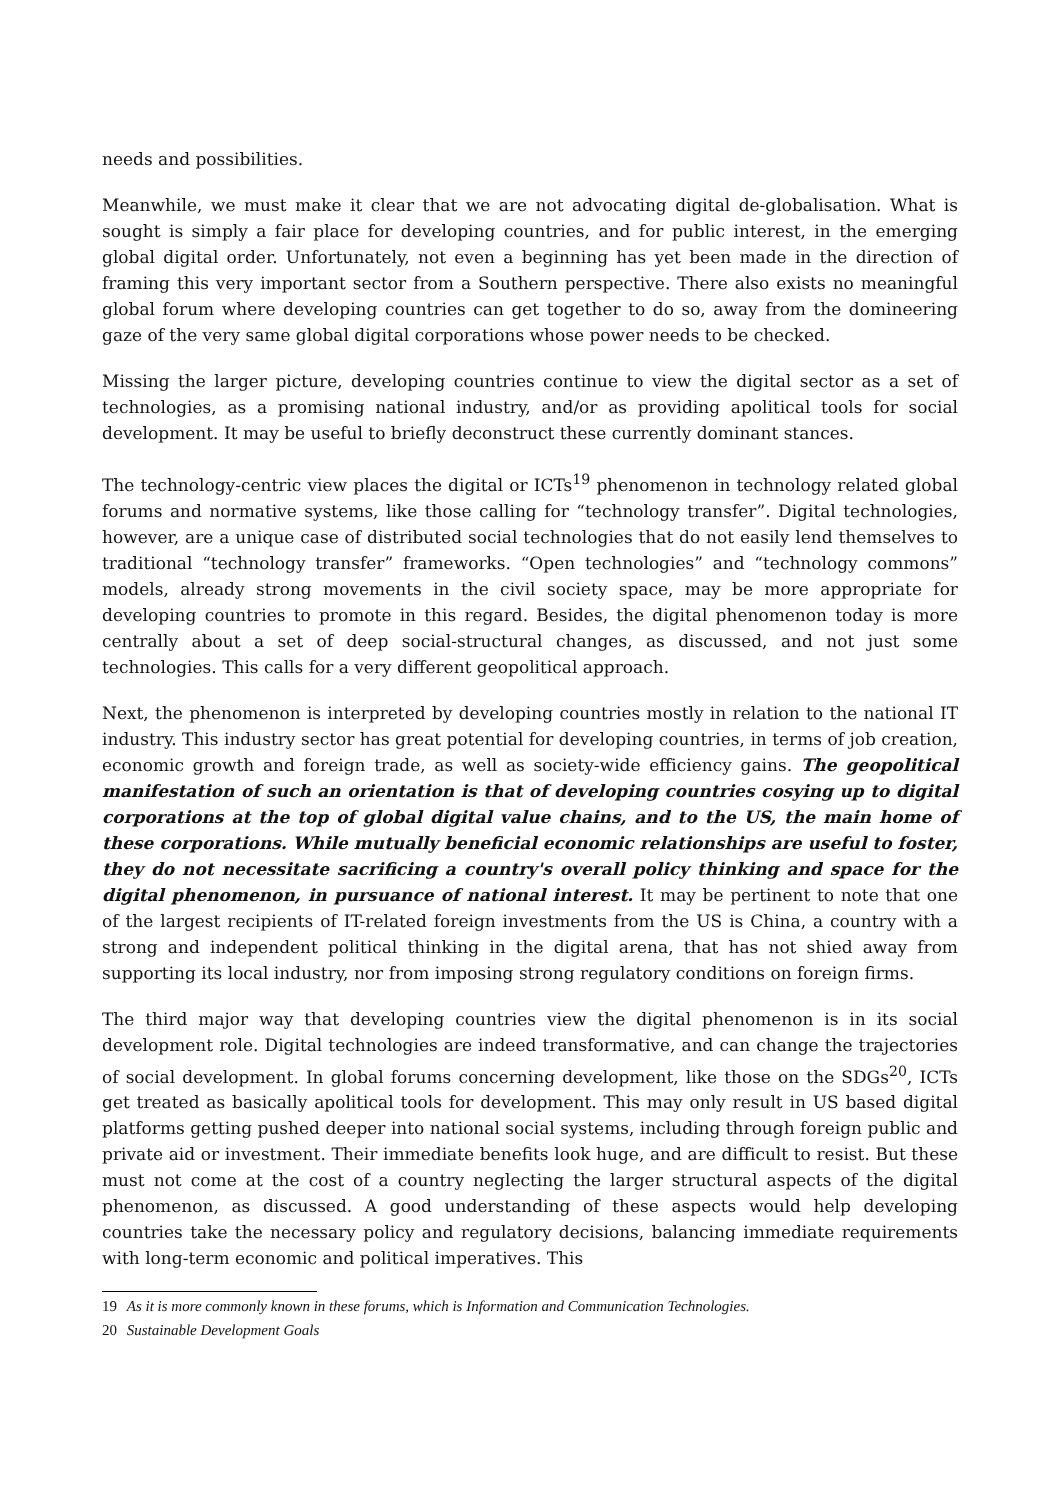needs and possibilities.
Meanwhile, we must make it clear that we are not advocating digital de-globalisation. What is sought is simply a fair place for developing countries, and for public interest, in the emerging global digital order. Unfortunately, not even a beginning has yet been made in the direction of framing this very important sector from a Southern perspective. There also exists no meaningful global forum where developing countries can get together to do so, away from the domineering gaze of the very same global digital corporations whose power needs to be checked.
Missing the larger picture, developing countries continue to view the digital sector as a set of technologies, as a promising national industry, and/or as providing apolitical tools for social development. It may be useful to briefly deconstruct these currently dominant stances.
The technology-centric view places the digital or ICTs<sup>19</sup> phenomenon in technology related global forums and normative systems, like those calling for “technology transfer”. Digital technologies, however, are a unique case of distributed social technologies that do not easily lend themselves to traditional “technology transfer” frameworks. “Open technologies” and “technology commons” models, already strong movements in the civil society space, may be more appropriate for developing countries to promote in this regard. Besides, the digital phenomenon today is more centrally about a set of deep social-structural changes, as discussed, and not just some technologies. This calls for a very different geopolitical approach.
Next, the phenomenon is interpreted by developing countries mostly in relation to the national IT industry. This industry sector has great potential for developing countries, in terms of job creation, economic growth and foreign trade, as well as society-wide efficiency gains. The geopolitical manifestation of such an orientation is that of developing countries cosying up to digital corporations at the top of global digital value chains, and to the US, the main home of these corporations. While mutually beneficial economic relationships are useful to foster, they do not necessitate sacrificing a country's overall policy thinking and space for the digital phenomenon, in pursuance of national interest. It may be pertinent to note that one of the largest recipients of IT-related foreign investments from the US is China, a country with a strong and independent political thinking in the digital arena, that has not shied away from supporting its local industry, nor from imposing strong regulatory conditions on foreign firms.
The third major way that developing countries view the digital phenomenon is in its social development role. Digital technologies are indeed transformative, and can change the trajectories of social development. In global forums concerning development, like those on the SDGs<sup>20</sup>, ICTs get treated as basically apolitical tools for development. This may only result in US based digital platforms getting pushed deeper into national social systems, including through foreign public and private aid or investment. Their immediate benefits look huge, and are difficult to resist. But these must not come at the cost of a country neglecting the larger structural aspects of the digital phenomenon, as discussed. A good understanding of these aspects would help developing countries take the necessary policy and regulatory decisions, balancing immediate requirements with long-term economic and political imperatives. This
19 As it is more commonly known in these forums, which is Information and Communication Technologies.
20 Sustainable Development Goals